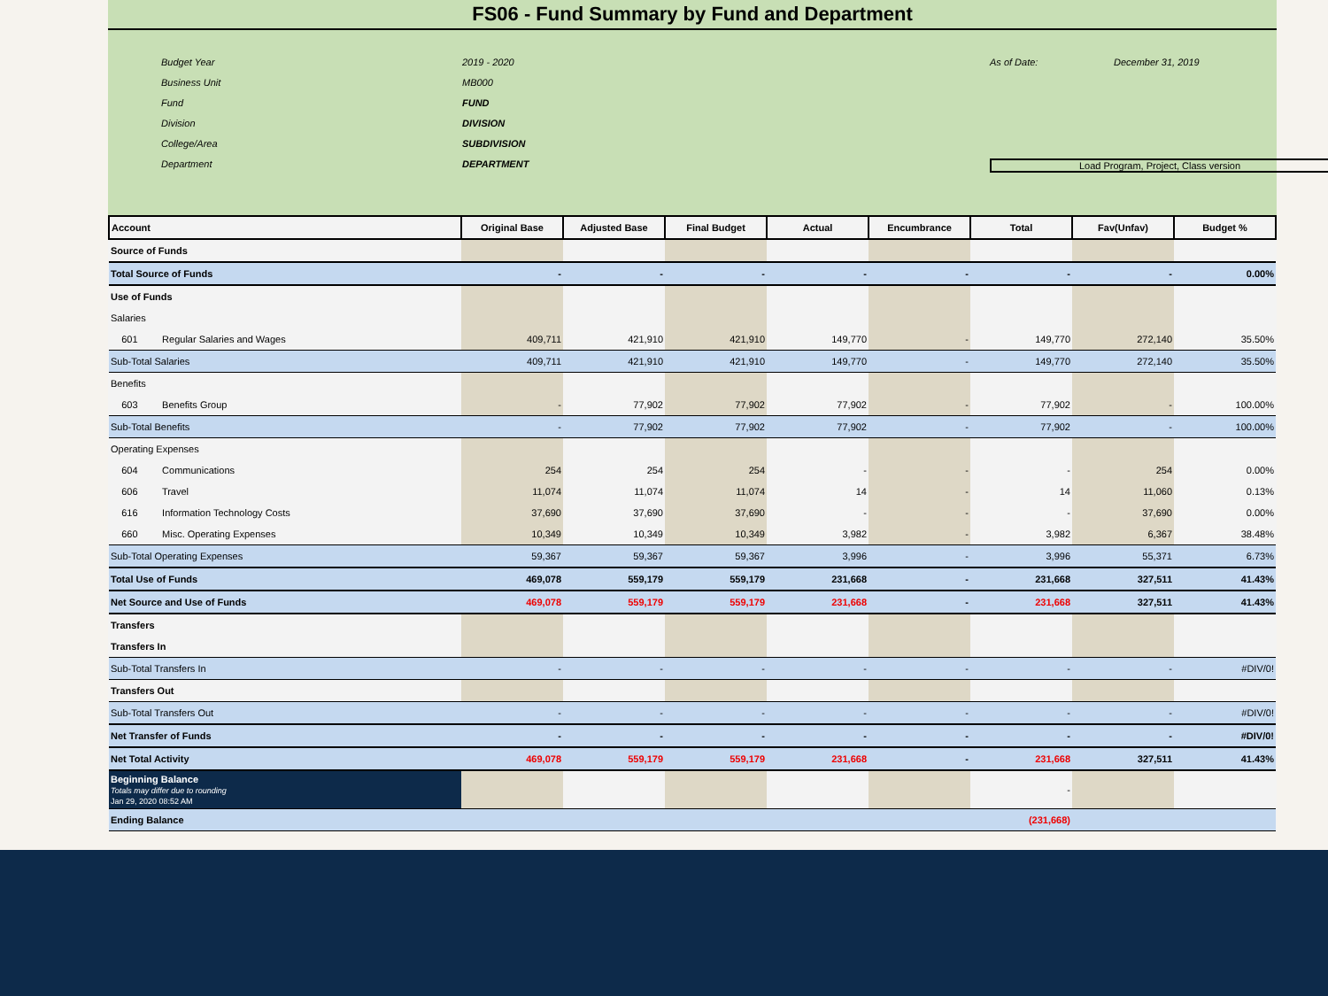FS06 - Fund Summary by Fund and Department
Budget Year 2019 - 2020 As of Date: December 31, 2019 Business Unit MB000 Fund FUND Division DIVISION College/Area SUBDIVISION Department DEPARTMENT Load Program, Project, Class version
| Account | Original Base | Adjusted Base | Final Budget | Actual | Encumbrance | Total | Fav(Unfav) | Budget % |
| --- | --- | --- | --- | --- | --- | --- | --- | --- |
| Source of Funds | | | | | | | | |
| Total Source of Funds | - | - | - | - | - | - | - | 0.00% |
| Use of Funds | | | | | | | | |
| Salaries | | | | | | | | |
| 601 Regular Salaries and Wages | 409,711 | 421,910 | 421,910 | 149,770 | - | 149,770 | 272,140 | 35.50% |
| Sub-Total Salaries | 409,711 | 421,910 | 421,910 | 149,770 | - | 149,770 | 272,140 | 35.50% |
| Benefits | | | | | | | | |
| 603 Benefits Group | - | 77,902 | 77,902 | 77,902 | - | 77,902 | - | 100.00% |
| Sub-Total Benefits | - | 77,902 | 77,902 | 77,902 | - | 77,902 | - | 100.00% |
| Operating Expenses | | | | | | | | |
| 604 Communications | 254 | 254 | 254 | - | - | - | 254 | 0.00% |
| 606 Travel | 11,074 | 11,074 | 11,074 | 14 | - | 14 | 11,060 | 0.13% |
| 616 Information Technology Costs | 37,690 | 37,690 | 37,690 | - | - | - | 37,690 | 0.00% |
| 660 Misc. Operating Expenses | 10,349 | 10,349 | 10,349 | 3,982 | - | 3,982 | 6,367 | 38.48% |
| Sub-Total Operating Expenses | 59,367 | 59,367 | 59,367 | 3,996 | - | 3,996 | 55,371 | 6.73% |
| Total Use of Funds | 469,078 | 559,179 | 559,179 | 231,668 | - | 231,668 | 327,511 | 41.43% |
| Net Source and Use of Funds | 469,078 | 559,179 | 559,179 | 231,668 | - | 231,668 | 327,511 | 41.43% |
| Transfers | | | | | | | | |
| Transfers In | | | | | | | | |
| Sub-Total Transfers In | - | - | - | - | - | - | - | #DIV/0! |
| Transfers Out | | | | | | | | |
| Sub-Total Transfers Out | - | - | - | - | - | - | - | #DIV/0! |
| Net Transfer of Funds | - | - | - | - | - | - | - | #DIV/0! |
| Net Total Activity | 469,078 | 559,179 | 559,179 | 231,668 | - | 231,668 | 327,511 | 41.43% |
| Beginning Balance Totals may differ due to rounding Jan 29, 2020 08:52 AM | | | | | | - | | |
| Ending Balance | | | | | | (231,668) | | |